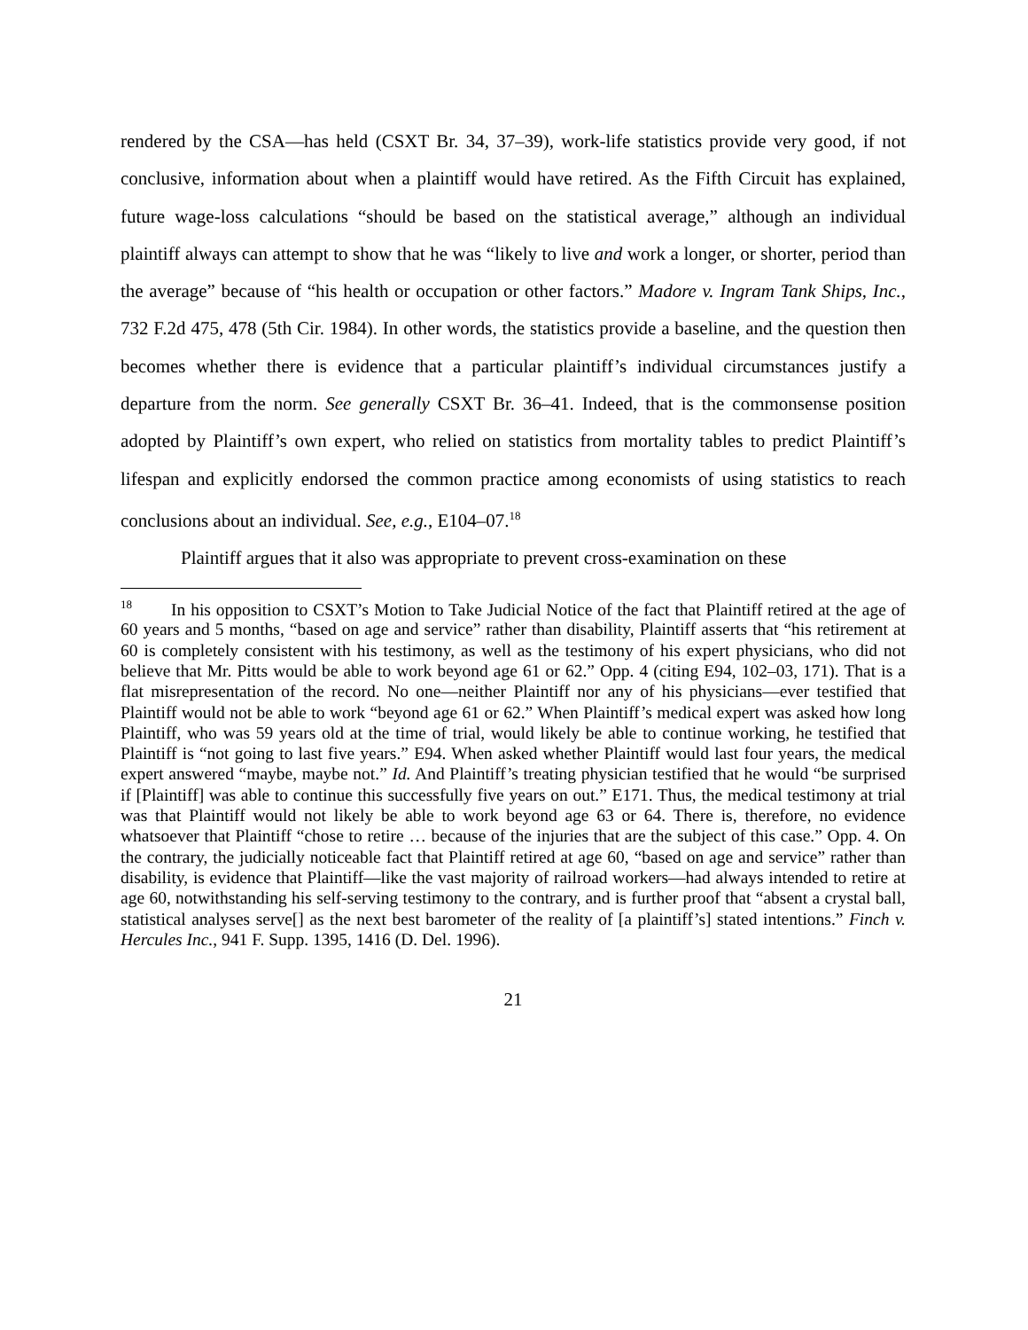rendered by the CSA—has held (CSXT Br. 34, 37–39), work-life statistics provide very good, if not conclusive, information about when a plaintiff would have retired. As the Fifth Circuit has explained, future wage-loss calculations “should be based on the statistical average,” although an individual plaintiff always can attempt to show that he was “likely to live and work a longer, or shorter, period than the average” because of “his health or occupation or other factors.” Madore v. Ingram Tank Ships, Inc., 732 F.2d 475, 478 (5th Cir. 1984). In other words, the statistics provide a baseline, and the question then becomes whether there is evidence that a particular plaintiff’s individual circumstances justify a departure from the norm. See generally CSXT Br. 36–41. Indeed, that is the commonsense position adopted by Plaintiff’s own expert, who relied on statistics from mortality tables to predict Plaintiff’s lifespan and explicitly endorsed the common practice among economists of using statistics to reach conclusions about an individual. See, e.g., E104–07.<sup>18</sup>
Plaintiff argues that it also was appropriate to prevent cross-examination on these
<sup>18</sup> In his opposition to CSXT’s Motion to Take Judicial Notice of the fact that Plaintiff retired at the age of 60 years and 5 months, “based on age and service” rather than disability, Plaintiff asserts that “his retirement at 60 is completely consistent with his testimony, as well as the testimony of his expert physicians, who did not believe that Mr. Pitts would be able to work beyond age 61 or 62.” Opp. 4 (citing E94, 102–03, 171). That is a flat misrepresentation of the record. No one—neither Plaintiff nor any of his physicians—ever testified that Plaintiff would not be able to work “beyond age 61 or 62.” When Plaintiff’s medical expert was asked how long Plaintiff, who was 59 years old at the time of trial, would likely be able to continue working, he testified that Plaintiff is “not going to last five years.” E94. When asked whether Plaintiff would last four years, the medical expert answered “maybe, maybe not.” Id. And Plaintiff’s treating physician testified that he would “be surprised if [Plaintiff] was able to continue this successfully five years on out.” E171. Thus, the medical testimony at trial was that Plaintiff would not likely be able to work beyond age 63 or 64. There is, therefore, no evidence whatsoever that Plaintiff “chose to retire … because of the injuries that are the subject of this case.” Opp. 4. On the contrary, the judicially noticeable fact that Plaintiff retired at age 60, “based on age and service” rather than disability, is evidence that Plaintiff—like the vast majority of railroad workers—had always intended to retire at age 60, notwithstanding his self-serving testimony to the contrary, and is further proof that “absent a crystal ball, statistical analyses serve[] as the next best barometer of the reality of [a plaintiff’s] stated intentions.” Finch v. Hercules Inc., 941 F. Supp. 1395, 1416 (D. Del. 1996).
21